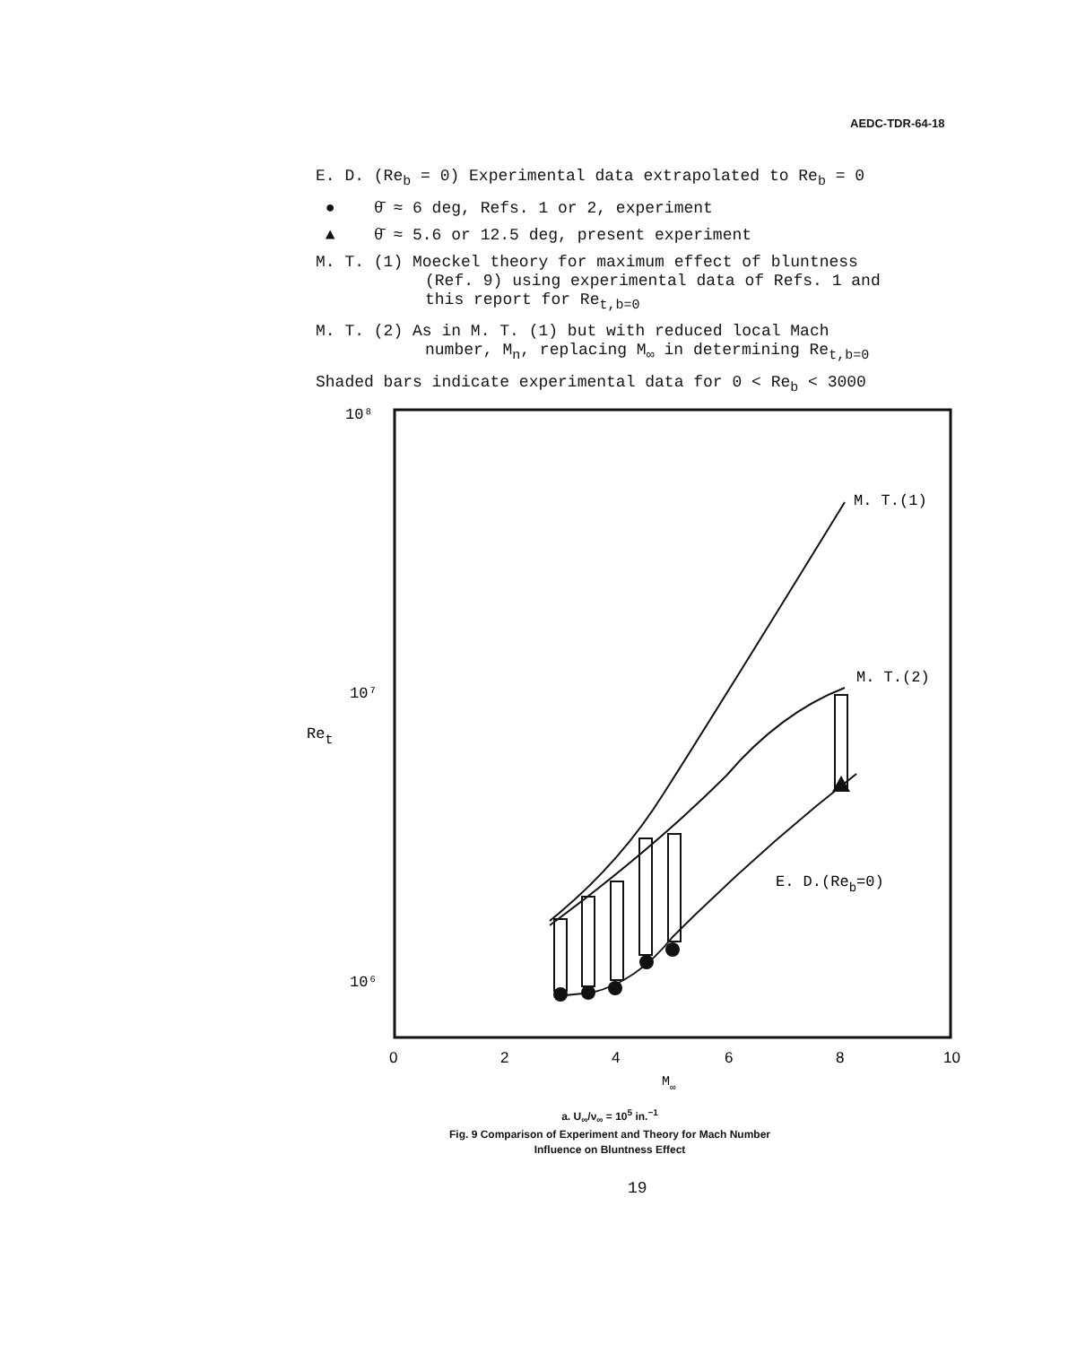AEDC-TDR-64-18
E. D. (Re<sub>b</sub> = 0) Experimental data extrapolated to Re<sub>b</sub> = 0
● θ̄ ≈ 6 deg, Refs. 1 or 2, experiment
▲ θ̄ ≈ 5.6 or 12.5 deg, present experiment
M. T. (1) Moeckel theory for maximum effect of bluntness
(Ref. 9) using experimental data of Refs. 1 and
this report for Re<sub>t,b=0</sub>
M. T. (2) As in M. T. (1) but with reduced local Mach
number, M<sub>n</sub>, replacing M<sub>∞</sub> in determining Re<sub>t,b=0</sub>
Shaded bars indicate experimental data for 0 < Re<sub>b</sub> < 3000
10⁸
10⁷
10⁶
Ret
M. T.(1)
M. T.(2)
E. D.(Reb=0)
0
2
4
6
8
10
M∞
a. U<sub>∞</sub>/ν<sub>∞</sub> = 10<sup>5</sup> in.<sup>−1</sup>
Fig. 9 Comparison of Experiment and Theory for Mach Number
Influence on Bluntness Effect
19